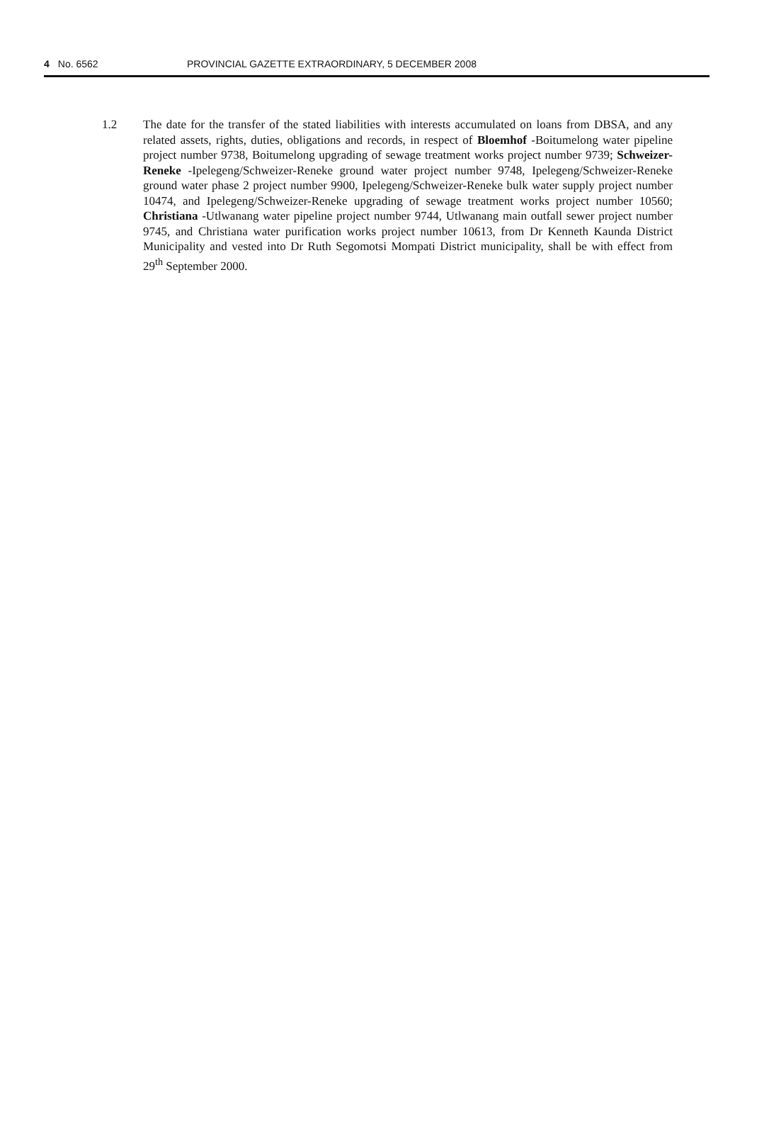4 No. 6562 PROVINCIAL GAZETTE EXTRAORDINARY, 5 DECEMBER 2008
1.2 The date for the transfer of the stated liabilities with interests accumulated on loans from DBSA, and any related assets, rights, duties, obligations and records, in respect of Bloemhof -Boitumelong water pipeline project number 9738, Boitumelong upgrading of sewage treatment works project number 9739; Schweizer-Reneke -Ipelegeng/Schweizer-Reneke ground water project number 9748, Ipelegeng/Schweizer-Reneke ground water phase 2 project number 9900, Ipelegeng/Schweizer-Reneke bulk water supply project number 10474, and Ipelegeng/Schweizer-Reneke upgrading of sewage treatment works project number 10560; Christiana -Utlwanang water pipeline project number 9744, Utlwanang main outfall sewer project number 9745, and Christiana water purification works project number 10613, from Dr Kenneth Kaunda District Municipality and vested into Dr Ruth Segomotsi Mompati District municipality, shall be with effect from 29<sup>th</sup> September 2000.